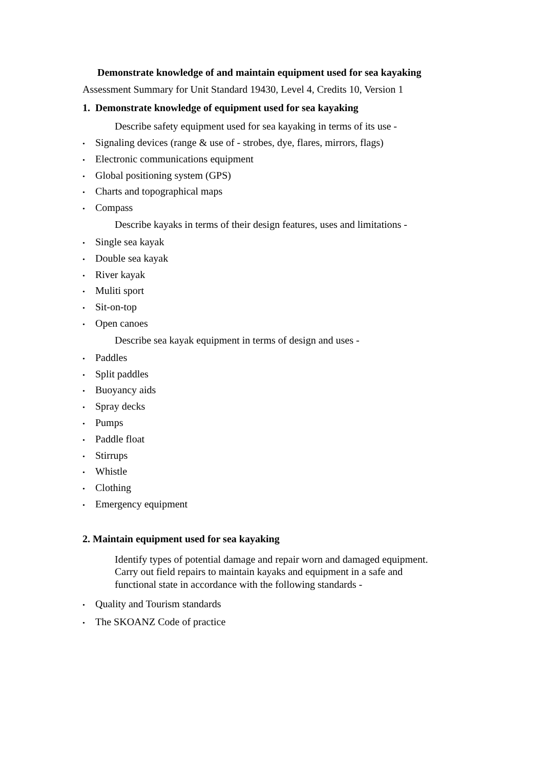Demonstrate knowledge of and maintain equipment used for sea kayaking
Assessment Summary for Unit Standard 19430, Level 4, Credits 10, Version 1
1. Demonstrate knowledge of equipment used for sea kayaking
Describe safety equipment used for sea kayaking in terms of its use -
• Signaling devices (range & use of - strobes, dye, flares, mirrors, flags)
• Electronic communications equipment
• Global positioning system (GPS)
• Charts and topographical maps
• Compass
Describe kayaks in terms of their design features, uses and limitations -
• Single sea kayak
• Double sea kayak
• River kayak
• Muliti sport
• Sit-on-top
• Open canoes
Describe sea kayak equipment in terms of design and uses -
• Paddles
• Split paddles
• Buoyancy aids
• Spray decks
• Pumps
• Paddle float
• Stirrups
• Whistle
• Clothing
• Emergency equipment
2. Maintain equipment used for sea kayaking
Identify types of potential damage and repair worn and damaged equipment.
Carry out field repairs to maintain kayaks and equipment in a safe and
functional state in accordance with the following standards -
• Quality and Tourism standards
• The SKOANZ Code of practice